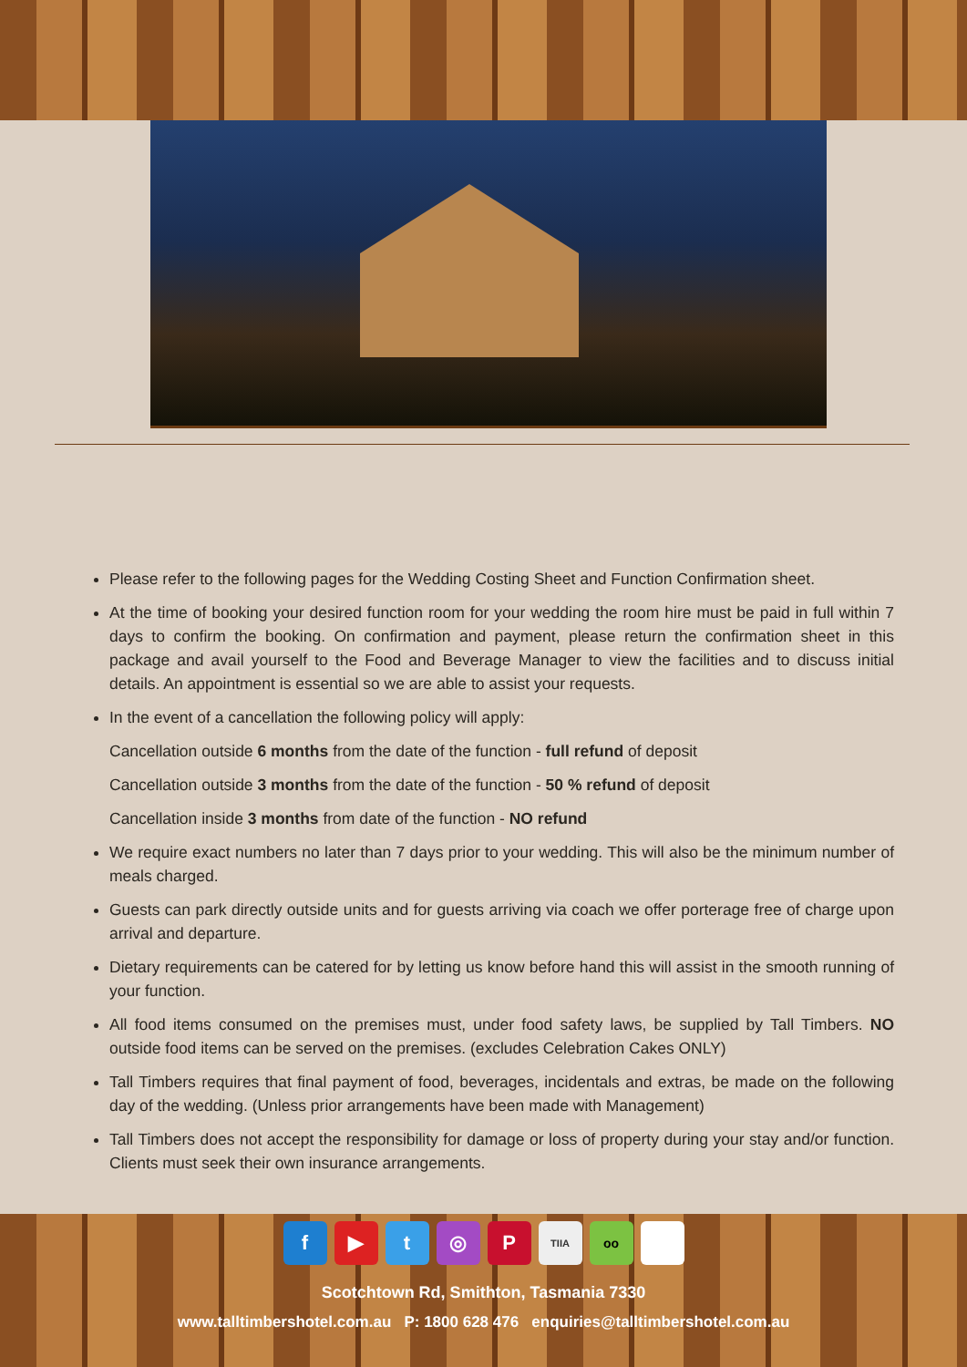Please refer to the following pages for the Wedding Costing Sheet and Function Confirmation sheet.
At the time of booking your desired function room for your wedding the room hire must be paid in full within 7 days to confirm the booking. On confirmation and payment, please return the confirmation sheet in this package and avail yourself to the Food and Beverage Manager to view the facilities and to discuss initial details. An appointment is essential so we are able to assist your requests.
In the event of a cancellation the following policy will apply:
Cancellation outside 6 months from the date of the function - full refund of deposit
Cancellation outside 3 months from the date of the function - 50 % refund of deposit
Cancellation inside 3 months from date of the function - NO refund
We require exact numbers no later than 7 days prior to your wedding. This will also be the minimum number of meals charged.
Guests can park directly outside units and for guests arriving via coach we offer porterage free of charge upon arrival and departure.
Dietary requirements can be catered for by letting us know before hand this will assist in the smooth running of your function.
All food items consumed on the premises must, under food safety laws, be supplied by Tall Timbers. NO outside food items can be served on the premises. (excludes Celebration Cakes ONLY)
Tall Timbers requires that final payment of food, beverages, incidentals and extras, be made on the following day of the wedding. (Unless prior arrangements have been made with Management)
Tall Timbers does not accept the responsibility for damage or loss of property during your stay and/or function. Clients must seek their own insurance arrangements.
f ▶ t ◎ P TIIA oo
Scotchtown Rd, Smithton, Tasmania 7330
www.talltimbershotel.com.au P: 1800 628 476 enquiries@talltimbershotel.com.au